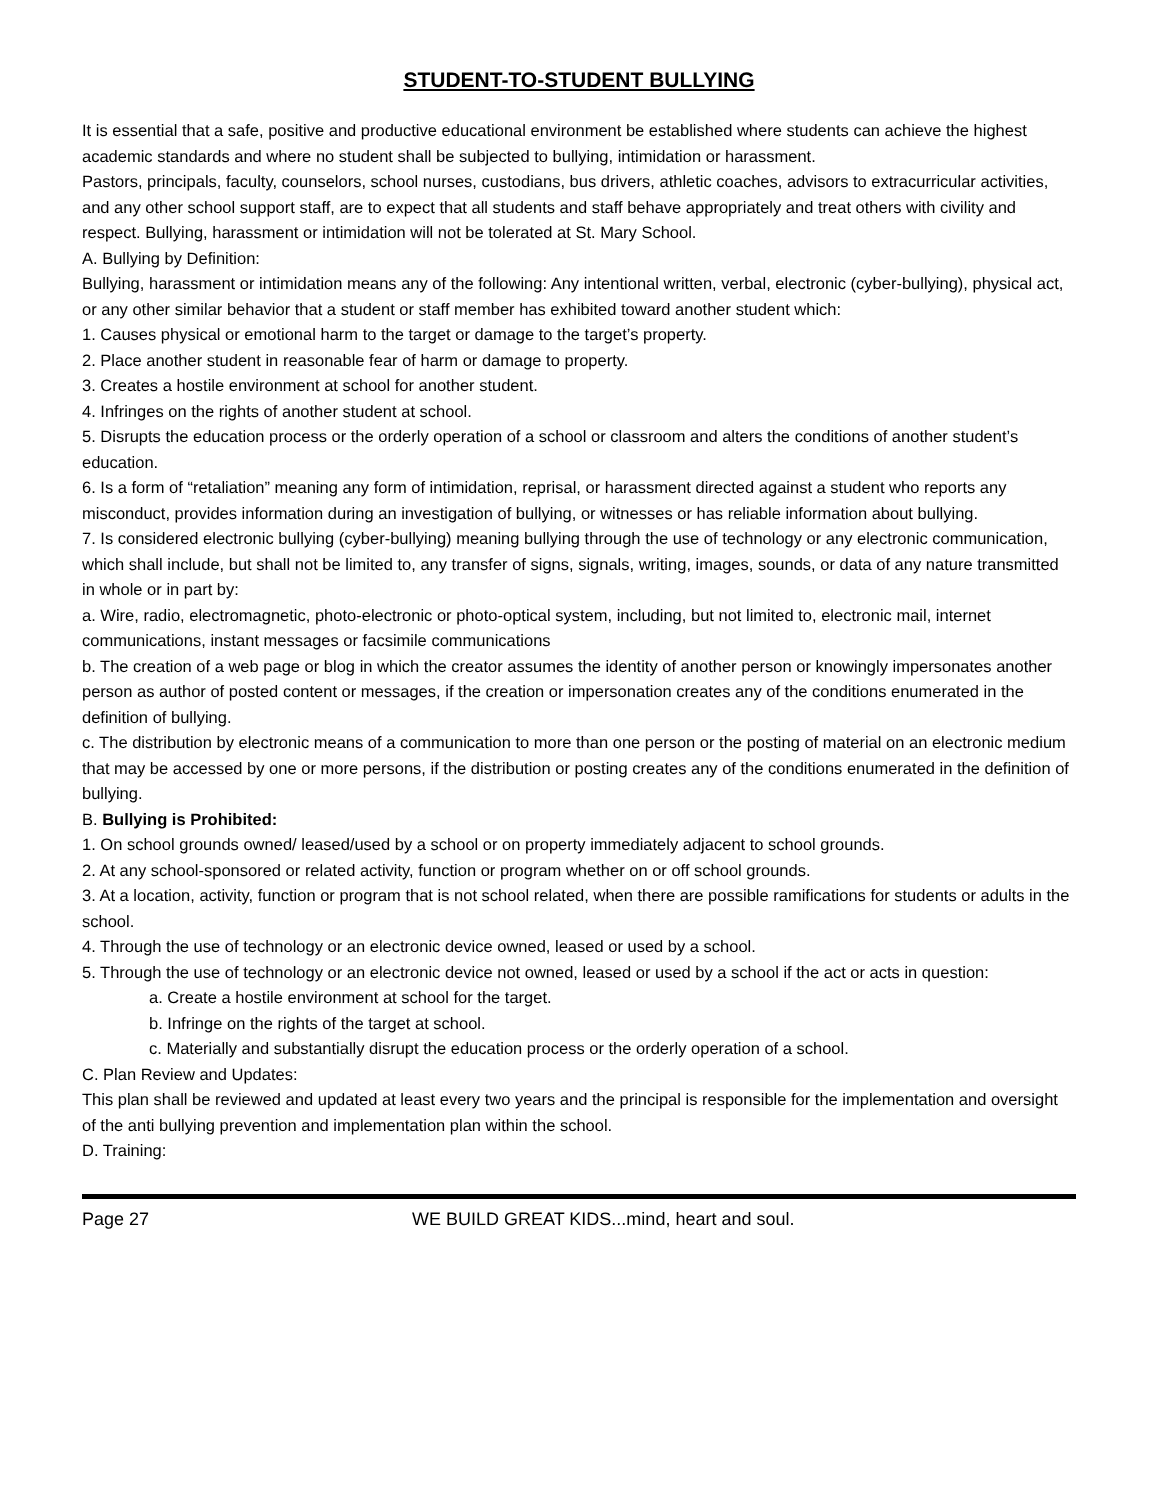STUDENT-TO-STUDENT BULLYING
It is essential that a safe, positive and productive educational environment be established where students can achieve the highest academic standards and where no student shall be subjected to bullying, intimidation or harassment.
Pastors, principals, faculty, counselors, school nurses, custodians, bus drivers, athletic coaches, advisors to extracurricular activities, and any other school support staff, are to expect that all students and staff behave appropriately and treat others with civility and respect. Bullying, harassment or intimidation will not be tolerated at St. Mary School.
A. Bullying by Definition:
Bullying, harassment or intimidation means any of the following: Any intentional written, verbal, electronic (cyber-bullying), physical act, or any other similar behavior that a student or staff member has exhibited toward another student which:
1. Causes physical or emotional harm to the target or damage to the target’s property.
2. Place another student in reasonable fear of harm or damage to property.
3. Creates a hostile environment at school for another student.
4. Infringes on the rights of another student at school.
5. Disrupts the education process or the orderly operation of a school or classroom and alters the conditions of another student’s education.
6. Is a form of “retaliation” meaning any form of intimidation, reprisal, or harassment directed against a student who reports any misconduct, provides information during an investigation of bullying, or witnesses or has reliable information about bullying.
7. Is considered electronic bullying (cyber-bullying) meaning bullying through the use of technology or any electronic communication, which shall include, but shall not be limited to, any transfer of signs, signals, writing, images, sounds, or data of any nature transmitted in whole or in part by:
a. Wire, radio, electromagnetic, photo-electronic or photo-optical system, including, but not limited to, electronic mail, internet
communications, instant messages or facsimile communications
b. The creation of a web page or blog in which the creator assumes the identity of another person or knowingly impersonates another person as author of posted content or messages, if the creation or impersonation creates any of the conditions enumerated in the definition of bullying.
c. The distribution by electronic means of a communication to more than one person or the posting of material on an electronic medium that may be accessed by one or more persons, if the distribution or posting creates any of the conditions enumerated in the definition of bullying.
B. Bullying is Prohibited:
1. On school grounds owned/ leased/used by a school or on property immediately adjacent to school grounds.
2. At any school-sponsored or related activity, function or program whether on or off school grounds.
3. At a location, activity, function or program that is not school related, when there are possible ramifications for students or adults in the school.
4. Through the use of technology or an electronic device owned, leased or used by a school.
5. Through the use of technology or an electronic device not owned, leased or used by a school if the act or acts in question:
a. Create a hostile environment at school for the target.
b. Infringe on the rights of the target at school.
c. Materially and substantially disrupt the education process or the orderly operation of a school.
C. Plan Review and Updates:
This plan shall be reviewed and updated at least every two years and the principal is responsible for the implementation and oversight of the anti bullying prevention and implementation plan within the school.
D. Training:
Page 27 WE BUILD GREAT KIDS...mind, heart and soul.